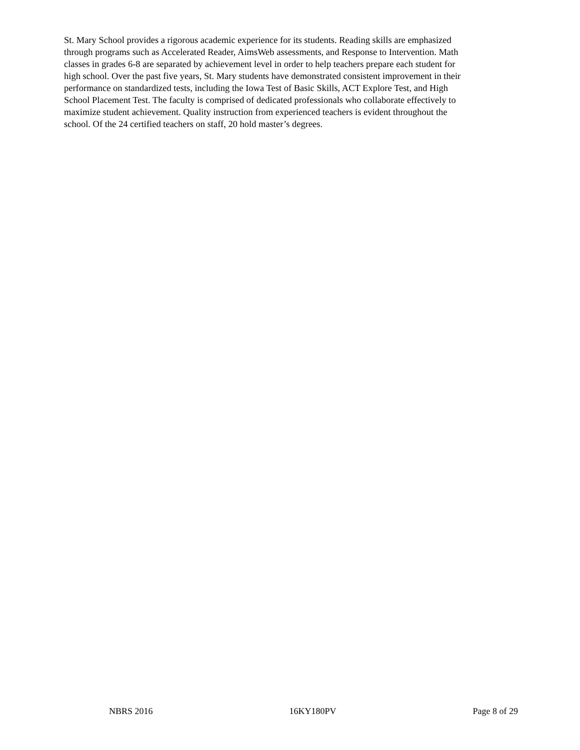St. Mary School provides a rigorous academic experience for its students. Reading skills are emphasized through programs such as Accelerated Reader, AimsWeb assessments, and Response to Intervention. Math classes in grades 6-8 are separated by achievement level in order to help teachers prepare each student for high school. Over the past five years, St. Mary students have demonstrated consistent improvement in their performance on standardized tests, including the Iowa Test of Basic Skills, ACT Explore Test, and High School Placement Test. The faculty is comprised of dedicated professionals who collaborate effectively to maximize student achievement. Quality instruction from experienced teachers is evident throughout the school. Of the 24 certified teachers on staff, 20 hold master’s degrees.
NBRS 2016 16KY180PV Page 8 of 29